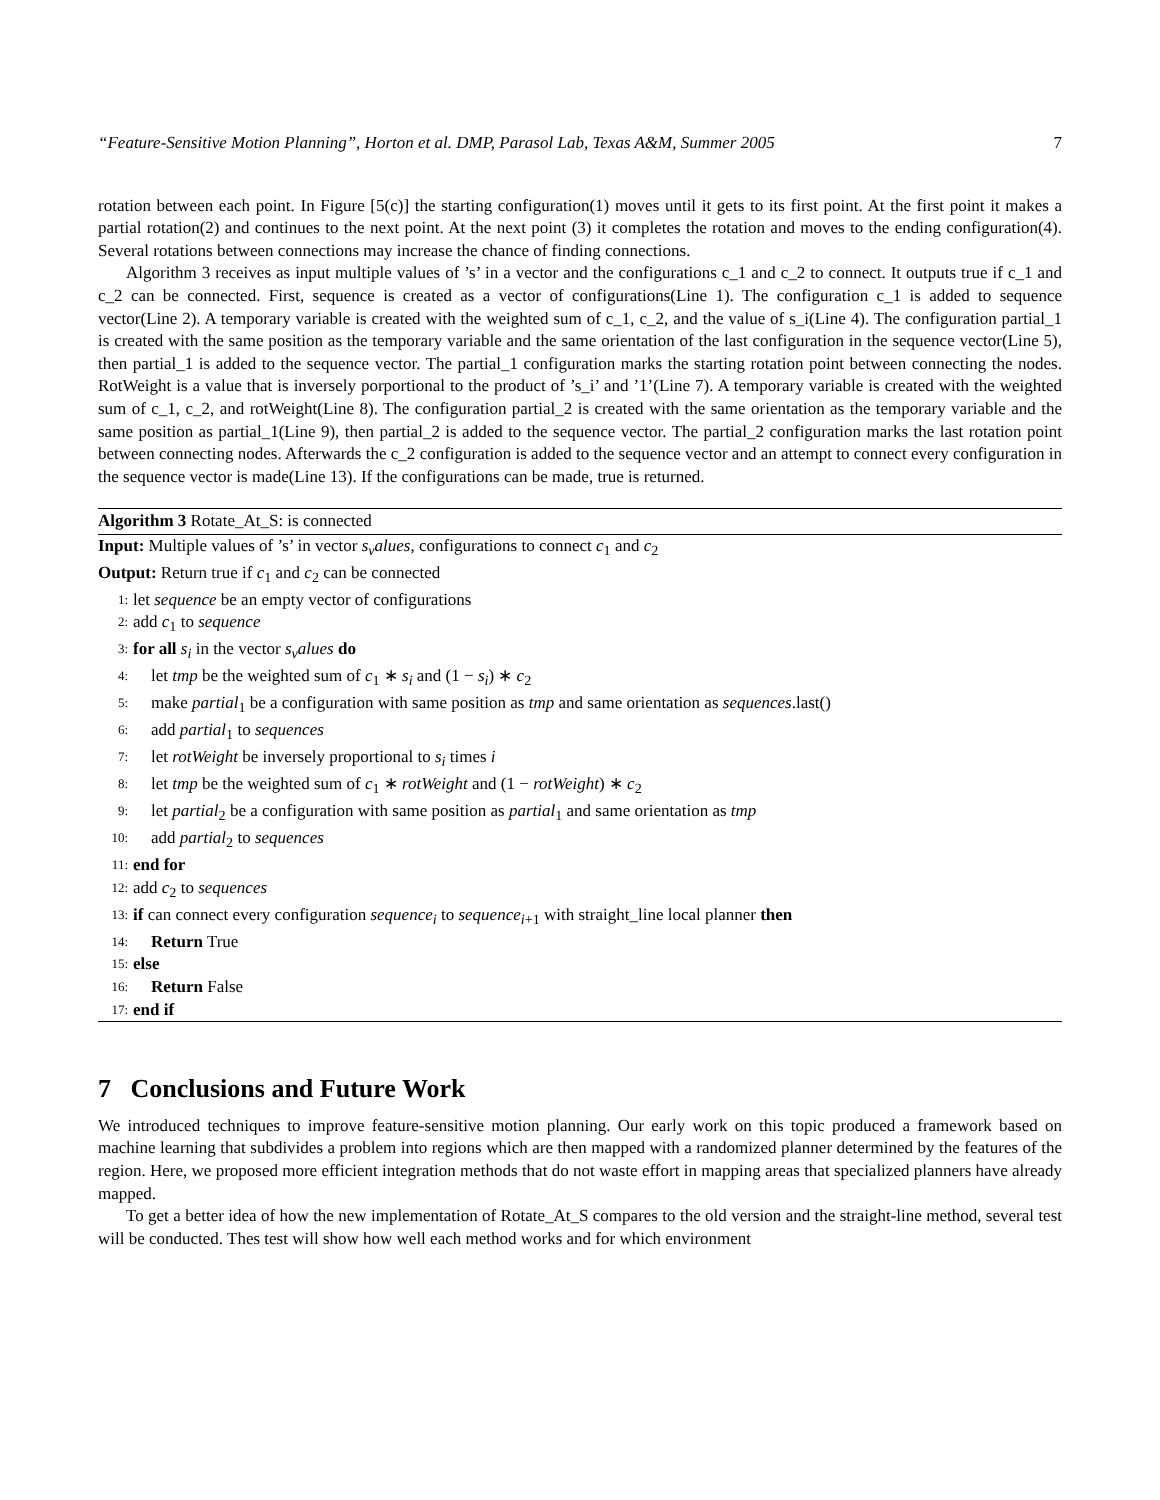“Feature-Sensitive Motion Planning”, Horton et al. DMP, Parasol Lab, Texas A&M, Summer 2005 7
rotation between each point. In Figure [5(c)] the starting configuration(1) moves until it gets to its first point. At the first point it makes a partial rotation(2) and continues to the next point. At the next point (3) it completes the rotation and moves to the ending configuration(4). Several rotations between connections may increase the chance of finding connections.
Algorithm 3 receives as input multiple values of ’s’ in a vector and the configurations c_1 and c_2 to connect. It outputs true if c_1 and c_2 can be connected. First, sequence is created as a vector of configurations(Line 1). The configuration c_1 is added to sequence vector(Line 2). A temporary variable is created with the weighted sum of c_1, c_2, and the value of s_i(Line 4). The configuration partial_1 is created with the same position as the temporary variable and the same orientation of the last configuration in the sequence vector(Line 5), then partial_1 is added to the sequence vector. The partial_1 configuration marks the starting rotation point between connecting the nodes. RotWeight is a value that is inversely porportional to the product of ’s_i’ and ’1’(Line 7). A temporary variable is created with the weighted sum of c_1, c_2, and rotWeight(Line 8). The configuration partial_2 is created with the same orientation as the temporary variable and the same position as partial_1(Line 9), then partial_2 is added to the sequence vector. The partial_2 configuration marks the last rotation point between connecting nodes. Afterwards the c_2 configuration is added to the sequence vector and an attempt to connect every configuration in the sequence vector is made(Line 13). If the configurations can be made, true is returned.
Algorithm 3 Rotate_At_S: is connected
Input: Multiple values of ’s’ in vector s<sub>v</sub>alues, configurations to connect c<sub>1</sub> and c<sub>2</sub>
Output: Return true if c<sub>1</sub> and c<sub>2</sub> can be connected
1: let sequence be an empty vector of configurations
2: add c<sub>1</sub> to sequence
3: for all s<sub>i</sub> in the vector s<sub>v</sub>alues do
4: let tmp be the weighted sum of c<sub>1</sub> ∗ s<sub>i</sub> and (1 − s<sub>i</sub>) ∗ c<sub>2</sub>
5: make partial<sub>1</sub> be a configuration with same position as tmp and same orientation as sequences.last()
6: add partial<sub>1</sub> to sequences
7: let rotWeight be inversely proportional to s<sub>i</sub> times i
8: let tmp be the weighted sum of c<sub>1</sub> ∗ rotWeight and (1 − rotWeight) ∗ c<sub>2</sub>
9: let partial<sub>2</sub> be a configuration with same position as partial<sub>1</sub> and same orientation as tmp
10: add partial<sub>2</sub> to sequences
11: end for
12: add c<sub>2</sub> to sequences
13: if can connect every configuration sequence<sub>i</sub> to sequence<sub>i+1</sub> with straight_line local planner then
14: Return True
15: else
16: Return False
17: end if
7 Conclusions and Future Work
We introduced techniques to improve feature-sensitive motion planning. Our early work on this topic produced a framework based on machine learning that subdivides a problem into regions which are then mapped with a randomized planner determined by the features of the region. Here, we proposed more efficient integration methods that do not waste effort in mapping areas that specialized planners have already mapped.
To get a better idea of how the new implementation of Rotate_At_S compares to the old version and the straight-line method, several test will be conducted. Thes test will show how well each method works and for which environment